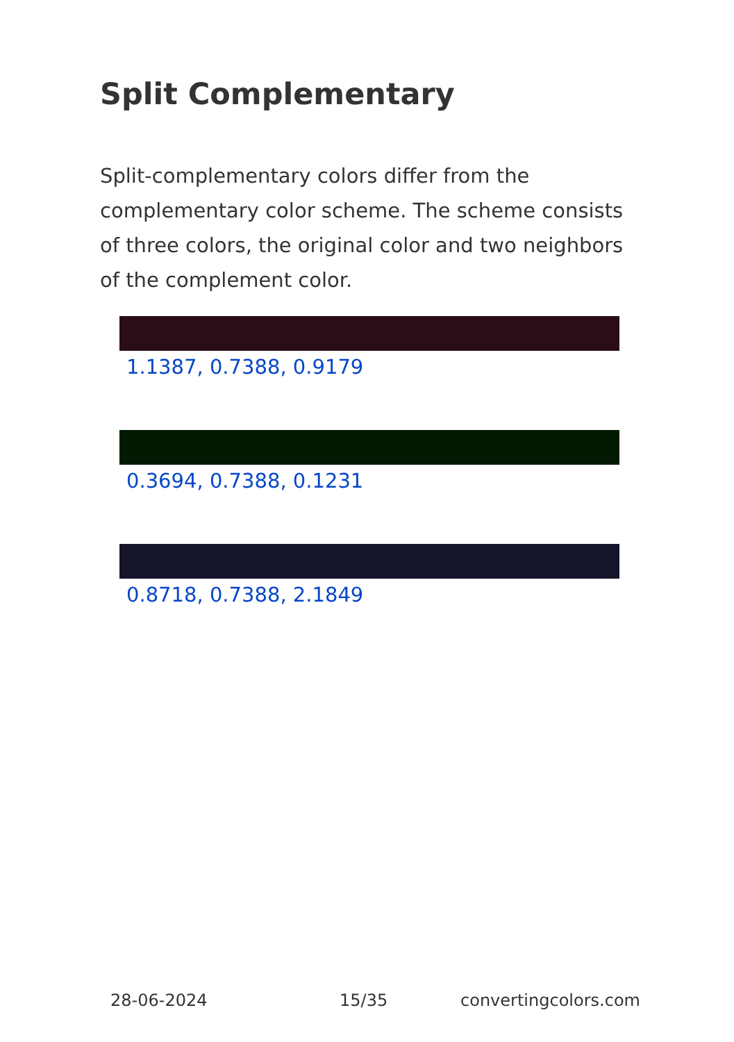Split Complementary
Split-complementary colors differ from the complementary color scheme. The scheme consists of three colors, the original color and two neighbors of the complement color.
1.1387, 0.7388, 0.9179
0.3694, 0.7388, 0.1231
0.8718, 0.7388, 2.1849
28-06-2024 15/35 convertingcolors.com